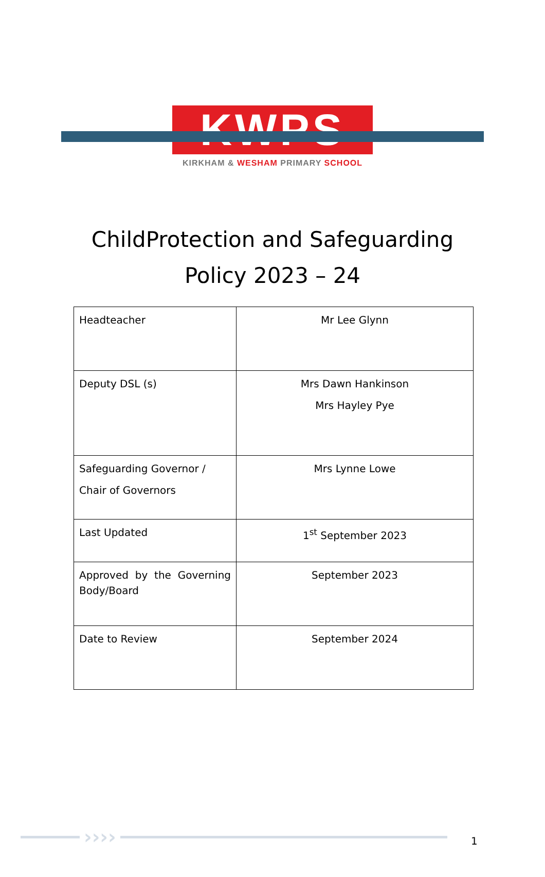KWPS
KIRKHAM & WESHAM PRIMARY SCHOOL
ChildProtection and Safeguarding
Policy 2023 – 24
| Headteacher | Mr Lee Glynn |
| Deputy DSL (s) | Mrs Dawn Hankinson Mrs Hayley Pye |
| Safeguarding Governor / Chair of Governors | Mrs Lynne Lowe |
| Last Updated | 1<sup>st</sup> September 2023 |
| Approved by the Governing Body/Board | September 2023 |
| Date to Review | September 2024 |
›››› 1